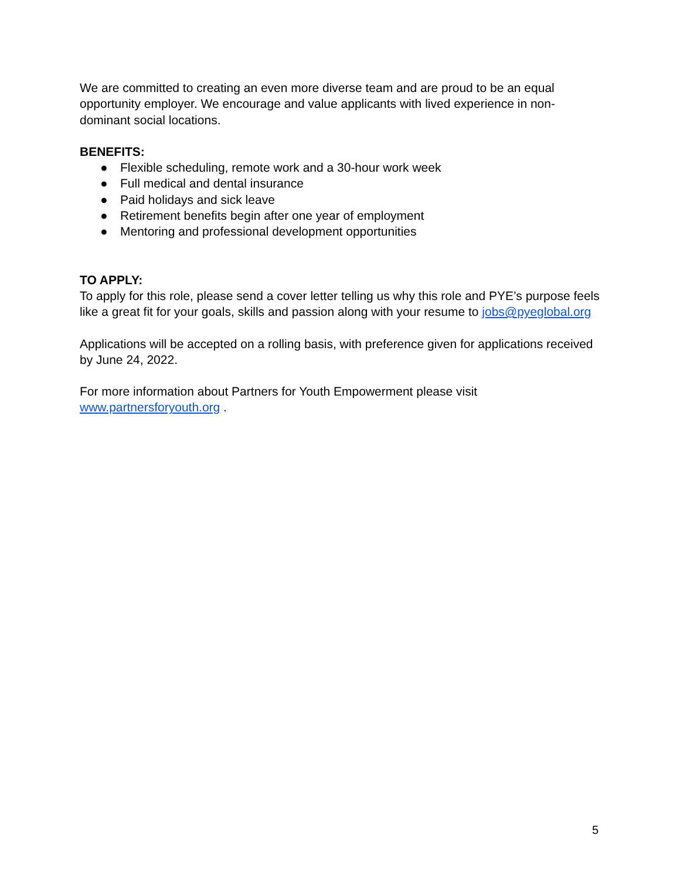We are committed to creating an even more diverse team and are proud to be an equal opportunity employer. We encourage and value applicants with lived experience in non-dominant social locations.
BENEFITS:
● Flexible scheduling, remote work and a 30-hour work week
● Full medical and dental insurance
● Paid holidays and sick leave
● Retirement benefits begin after one year of employment
● Mentoring and professional development opportunities
TO APPLY:
To apply for this role, please send a cover letter telling us why this role and PYE’s purpose feels like a great fit for your goals, skills and passion along with your resume to jobs@pyeglobal.org
Applications will be accepted on a rolling basis, with preference given for applications received by June 24, 2022.
For more information about Partners for Youth Empowerment please visit www.partnersforyouth.org .
5